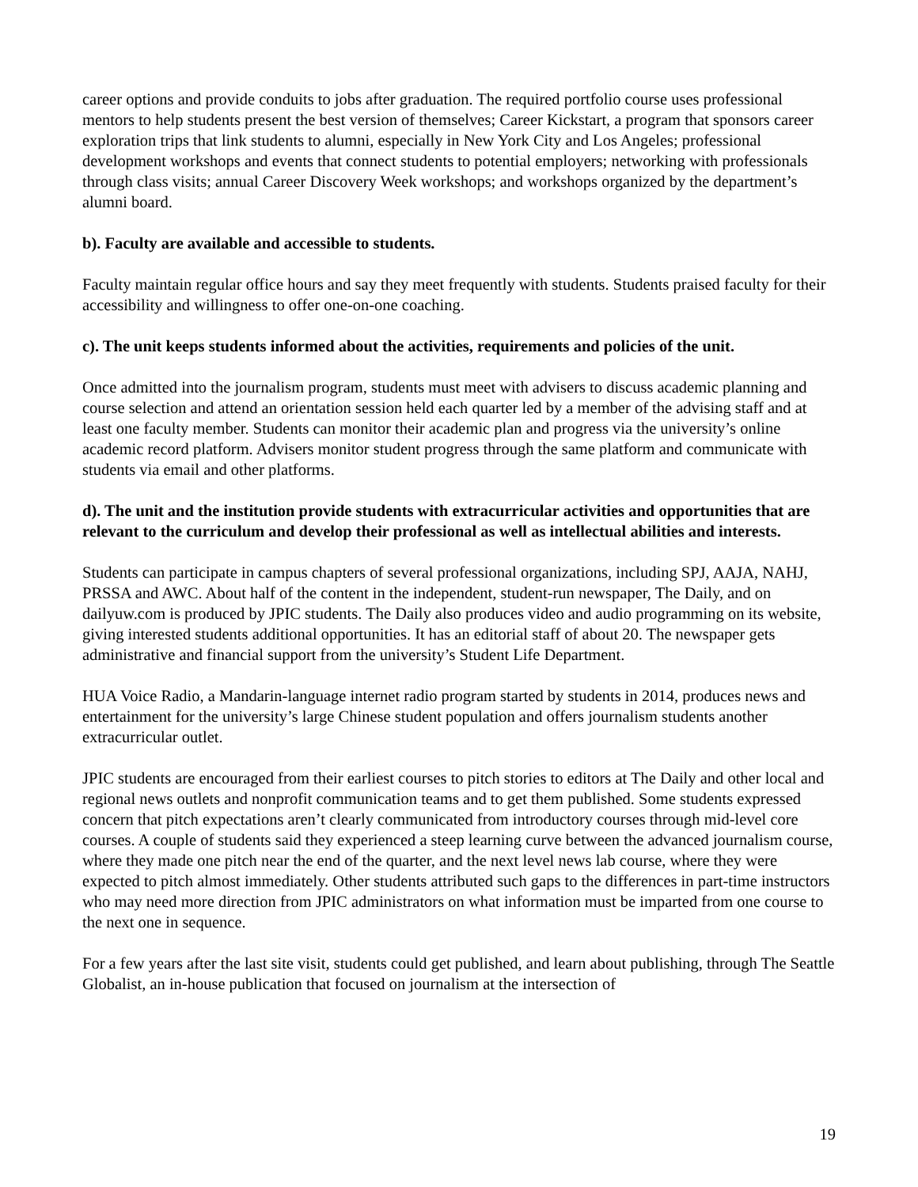career options and provide conduits to jobs after graduation. The required portfolio course uses professional mentors to help students present the best version of themselves; Career Kickstart, a program that sponsors career exploration trips that link students to alumni, especially in New York City and Los Angeles; professional development workshops and events that connect students to potential employers; networking with professionals through class visits; annual Career Discovery Week workshops; and workshops organized by the department’s alumni board.
b). Faculty are available and accessible to students.
Faculty maintain regular office hours and say they meet frequently with students. Students praised faculty for their accessibility and willingness to offer one-on-one coaching.
c). The unit keeps students informed about the activities, requirements and policies of the unit.
Once admitted into the journalism program, students must meet with advisers to discuss academic planning and course selection and attend an orientation session held each quarter led by a member of the advising staff and at least one faculty member. Students can monitor their academic plan and progress via the university’s online academic record platform. Advisers monitor student progress through the same platform and communicate with students via email and other platforms.
d). The unit and the institution provide students with extracurricular activities and opportunities that are relevant to the curriculum and develop their professional as well as intellectual abilities and interests.
Students can participate in campus chapters of several professional organizations, including SPJ, AAJA, NAHJ, PRSSA and AWC. About half of the content in the independent, student-run newspaper, The Daily, and on dailyuw.com is produced by JPIC students. The Daily also produces video and audio programming on its website, giving interested students additional opportunities. It has an editorial staff of about 20. The newspaper gets administrative and financial support from the university’s Student Life Department.
HUA Voice Radio, a Mandarin-language internet radio program started by students in 2014, produces news and entertainment for the university’s large Chinese student population and offers journalism students another extracurricular outlet.
JPIC students are encouraged from their earliest courses to pitch stories to editors at The Daily and other local and regional news outlets and nonprofit communication teams and to get them published. Some students expressed concern that pitch expectations aren’t clearly communicated from introductory courses through mid-level core courses. A couple of students said they experienced a steep learning curve between the advanced journalism course, where they made one pitch near the end of the quarter, and the next level news lab course, where they were expected to pitch almost immediately. Other students attributed such gaps to the differences in part-time instructors who may need more direction from JPIC administrators on what information must be imparted from one course to the next one in sequence.
For a few years after the last site visit, students could get published, and learn about publishing, through The Seattle Globalist, an in-house publication that focused on journalism at the intersection of
19